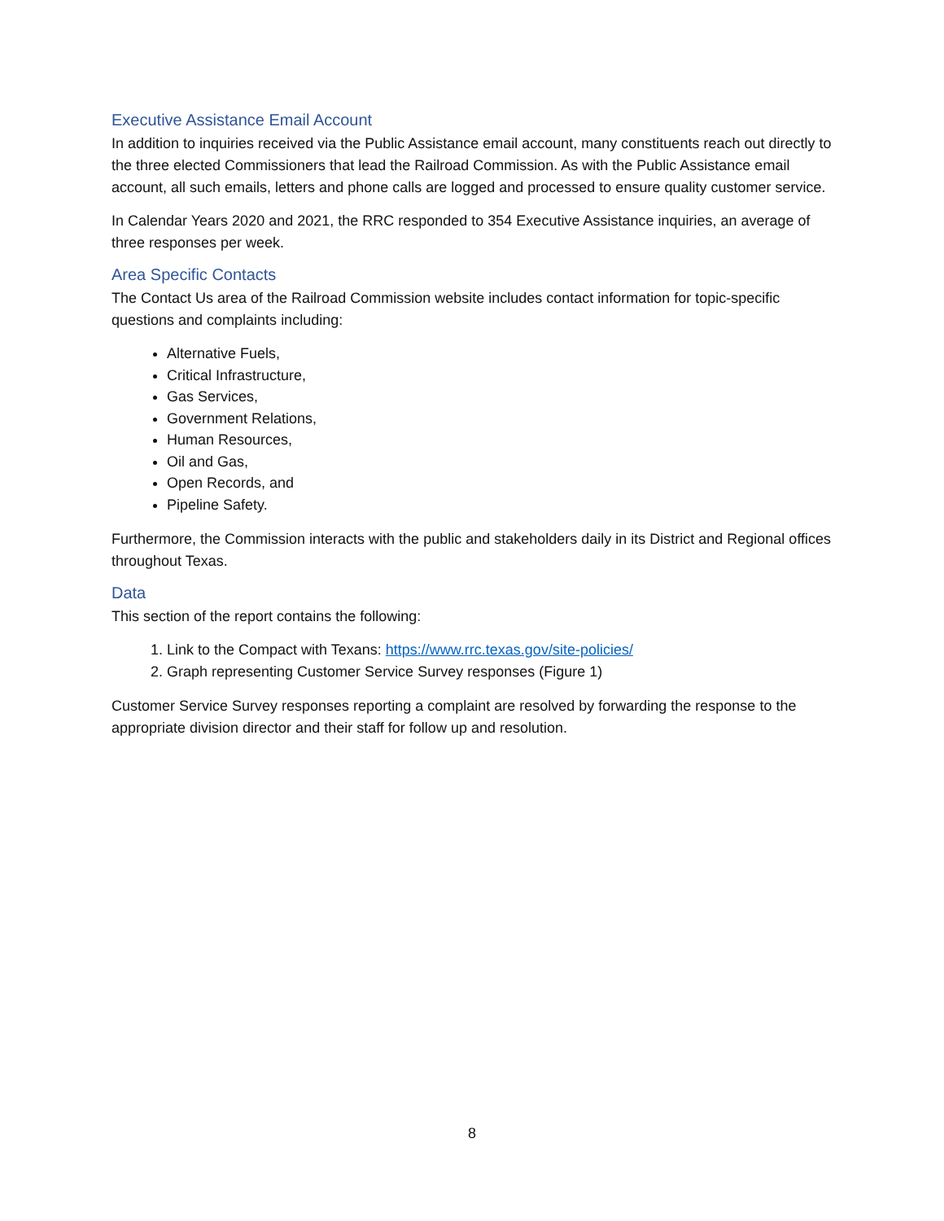Executive Assistance Email Account
In addition to inquiries received via the Public Assistance email account, many constituents reach out directly to the three elected Commissioners that lead the Railroad Commission. As with the Public Assistance email account, all such emails, letters and phone calls are logged and processed to ensure quality customer service.
In Calendar Years 2020 and 2021, the RRC responded to 354 Executive Assistance inquiries, an average of three responses per week.
Area Specific Contacts
The Contact Us area of the Railroad Commission website includes contact information for topic-specific questions and complaints including:
Alternative Fuels,
Critical Infrastructure,
Gas Services,
Government Relations,
Human Resources,
Oil and Gas,
Open Records, and
Pipeline Safety.
Furthermore, the Commission interacts with the public and stakeholders daily in its District and Regional offices throughout Texas.
Data
This section of the report contains the following:
1. Link to the Compact with Texans: https://www.rrc.texas.gov/site-policies/
2. Graph representing Customer Service Survey responses (Figure 1)
Customer Service Survey responses reporting a complaint are resolved by forwarding the response to the appropriate division director and their staff for follow up and resolution.
8